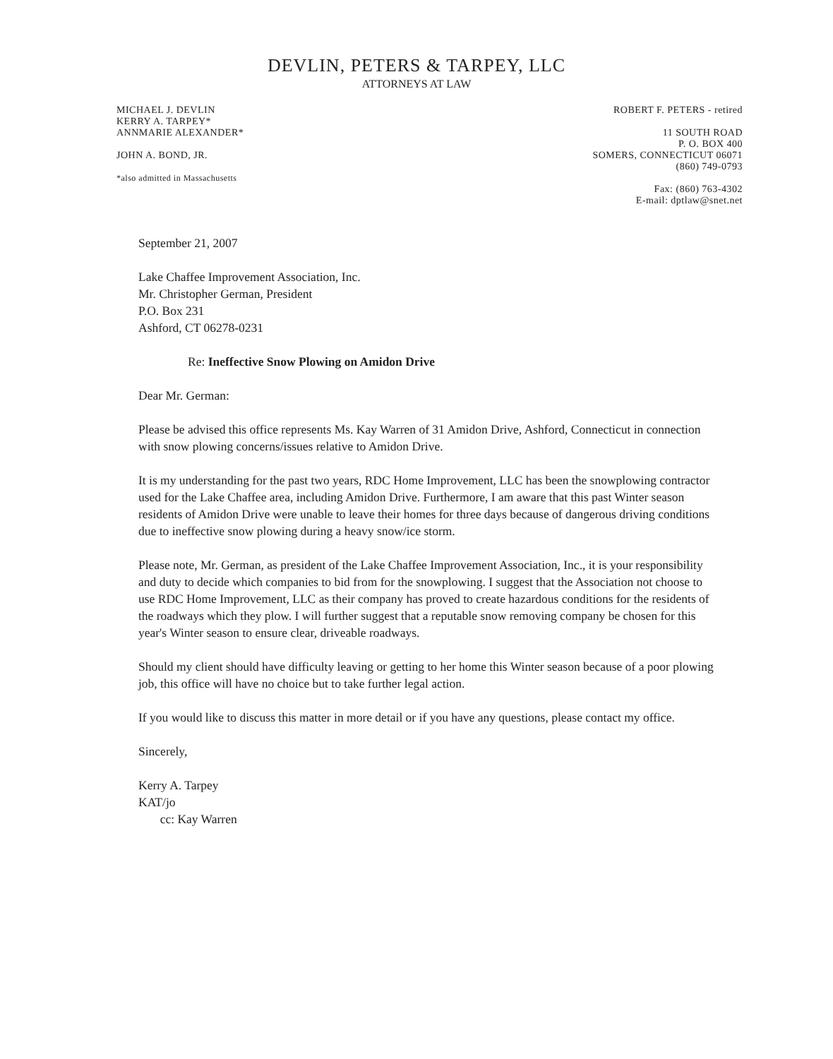DEVLIN, PETERS & TARPEY, LLC
ATTORNEYS AT LAW
MICHAEL J. DEVLIN
KERRY A. TARPEY*
ANNMARIE ALEXANDER*
JOHN A. BOND, JR.
*also admitted in Massachusetts
ROBERT F. PETERS - retired
11 SOUTH ROAD
P. O. BOX 400
SOMERS, CONNECTICUT 06071
(860) 749-0793
Fax: (860) 763-4302
E-mail: dptlaw@snet.net
September 21, 2007
Lake Chaffee Improvement Association, Inc.
Mr. Christopher German, President
P.O. Box 231
Ashford, CT 06278-0231
Re: Ineffective Snow Plowing on Amidon Drive
Dear Mr. German:
Please be advised this office represents Ms. Kay Warren of 31 Amidon Drive, Ashford, Connecticut in connection with snow plowing concerns/issues relative to Amidon Drive.
It is my understanding for the past two years, RDC Home Improvement, LLC has been the snowplowing contractor used for the Lake Chaffee area, including Amidon Drive. Furthermore, I am aware that this past Winter season residents of Amidon Drive were unable to leave their homes for three days because of dangerous driving conditions due to ineffective snow plowing during a heavy snow/ice storm.
Please note, Mr. German, as president of the Lake Chaffee Improvement Association, Inc., it is your responsibility and duty to decide which companies to bid from for the snowplowing. I suggest that the Association not choose to use RDC Home Improvement, LLC as their company has proved to create hazardous conditions for the residents of the roadways which they plow. I will further suggest that a reputable snow removing company be chosen for this year's Winter season to ensure clear, driveable roadways.
Should my client should have difficulty leaving or getting to her home this Winter season because of a poor plowing job, this office will have no choice but to take further legal action.
If you would like to discuss this matter in more detail or if you have any questions, please contact my office.
Sincerely,
Kerry A. Tarpey
KAT/jo
cc: Kay Warren